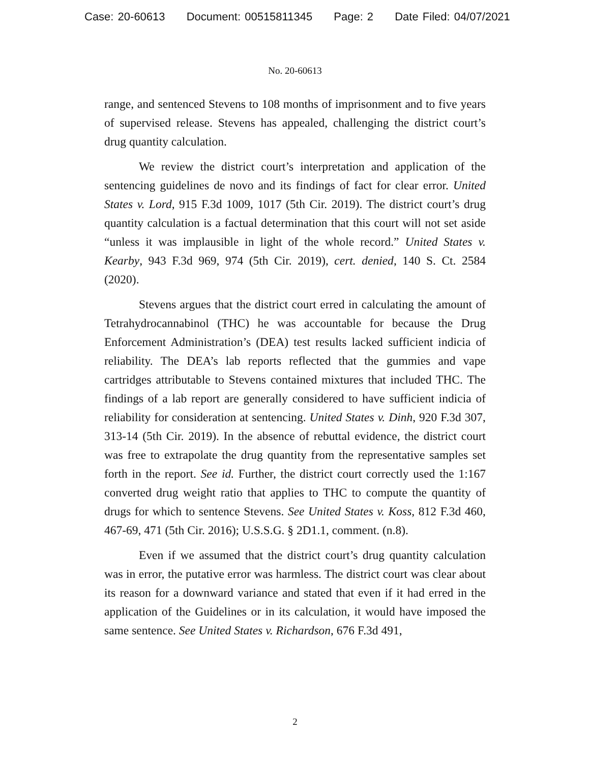Case: 20-60613 Document: 00515811345 Page: 2 Date Filed: 04/07/2021
No. 20-60613
range, and sentenced Stevens to 108 months of imprisonment and to five years of supervised release. Stevens has appealed, challenging the district court’s drug quantity calculation.
We review the district court’s interpretation and application of the sentencing guidelines de novo and its findings of fact for clear error. United States v. Lord, 915 F.3d 1009, 1017 (5th Cir. 2019). The district court’s drug quantity calculation is a factual determination that this court will not set aside “unless it was implausible in light of the whole record.” United States v. Kearby, 943 F.3d 969, 974 (5th Cir. 2019), cert. denied, 140 S. Ct. 2584 (2020).
Stevens argues that the district court erred in calculating the amount of Tetrahydrocannabinol (THC) he was accountable for because the Drug Enforcement Administration’s (DEA) test results lacked sufficient indicia of reliability. The DEA’s lab reports reflected that the gummies and vape cartridges attributable to Stevens contained mixtures that included THC. The findings of a lab report are generally considered to have sufficient indicia of reliability for consideration at sentencing. United States v. Dinh, 920 F.3d 307, 313-14 (5th Cir. 2019). In the absence of rebuttal evidence, the district court was free to extrapolate the drug quantity from the representative samples set forth in the report. See id. Further, the district court correctly used the 1:167 converted drug weight ratio that applies to THC to compute the quantity of drugs for which to sentence Stevens. See United States v. Koss, 812 F.3d 460, 467-69, 471 (5th Cir. 2016); U.S.S.G. § 2D1.1, comment. (n.8).
Even if we assumed that the district court’s drug quantity calculation was in error, the putative error was harmless. The district court was clear about its reason for a downward variance and stated that even if it had erred in the application of the Guidelines or in its calculation, it would have imposed the same sentence. See United States v. Richardson, 676 F.3d 491,
2